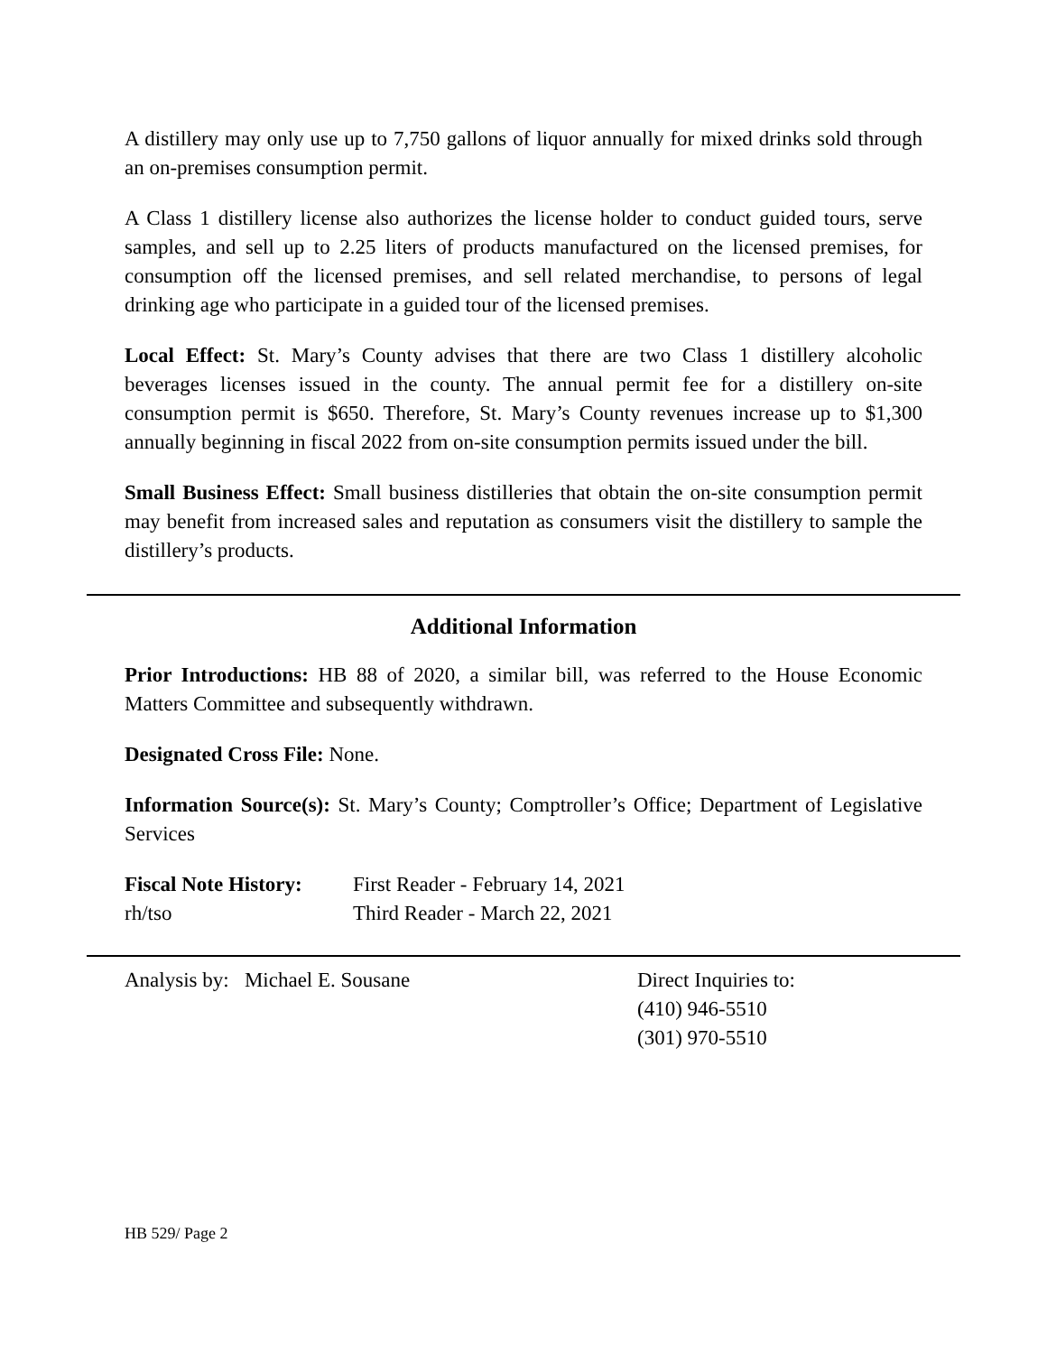A distillery may only use up to 7,750 gallons of liquor annually for mixed drinks sold through an on-premises consumption permit.
A Class 1 distillery license also authorizes the license holder to conduct guided tours, serve samples, and sell up to 2.25 liters of products manufactured on the licensed premises, for consumption off the licensed premises, and sell related merchandise, to persons of legal drinking age who participate in a guided tour of the licensed premises.
Local Effect: St. Mary’s County advises that there are two Class 1 distillery alcoholic beverages licenses issued in the county. The annual permit fee for a distillery on-site consumption permit is $650. Therefore, St. Mary’s County revenues increase up to $1,300 annually beginning in fiscal 2022 from on-site consumption permits issued under the bill.
Small Business Effect: Small business distilleries that obtain the on-site consumption permit may benefit from increased sales and reputation as consumers visit the distillery to sample the distillery’s products.
Additional Information
Prior Introductions: HB 88 of 2020, a similar bill, was referred to the House Economic Matters Committee and subsequently withdrawn.
Designated Cross File: None.
Information Source(s): St. Mary’s County; Comptroller’s Office; Department of Legislative Services
Fiscal Note History:
First Reader - February 14, 2021
rh/tso Third Reader - March 22, 2021
Analysis by: Michael E. Sousane Direct Inquiries to:
(410) 946-5510
(301) 970-5510
HB 529/ Page 2